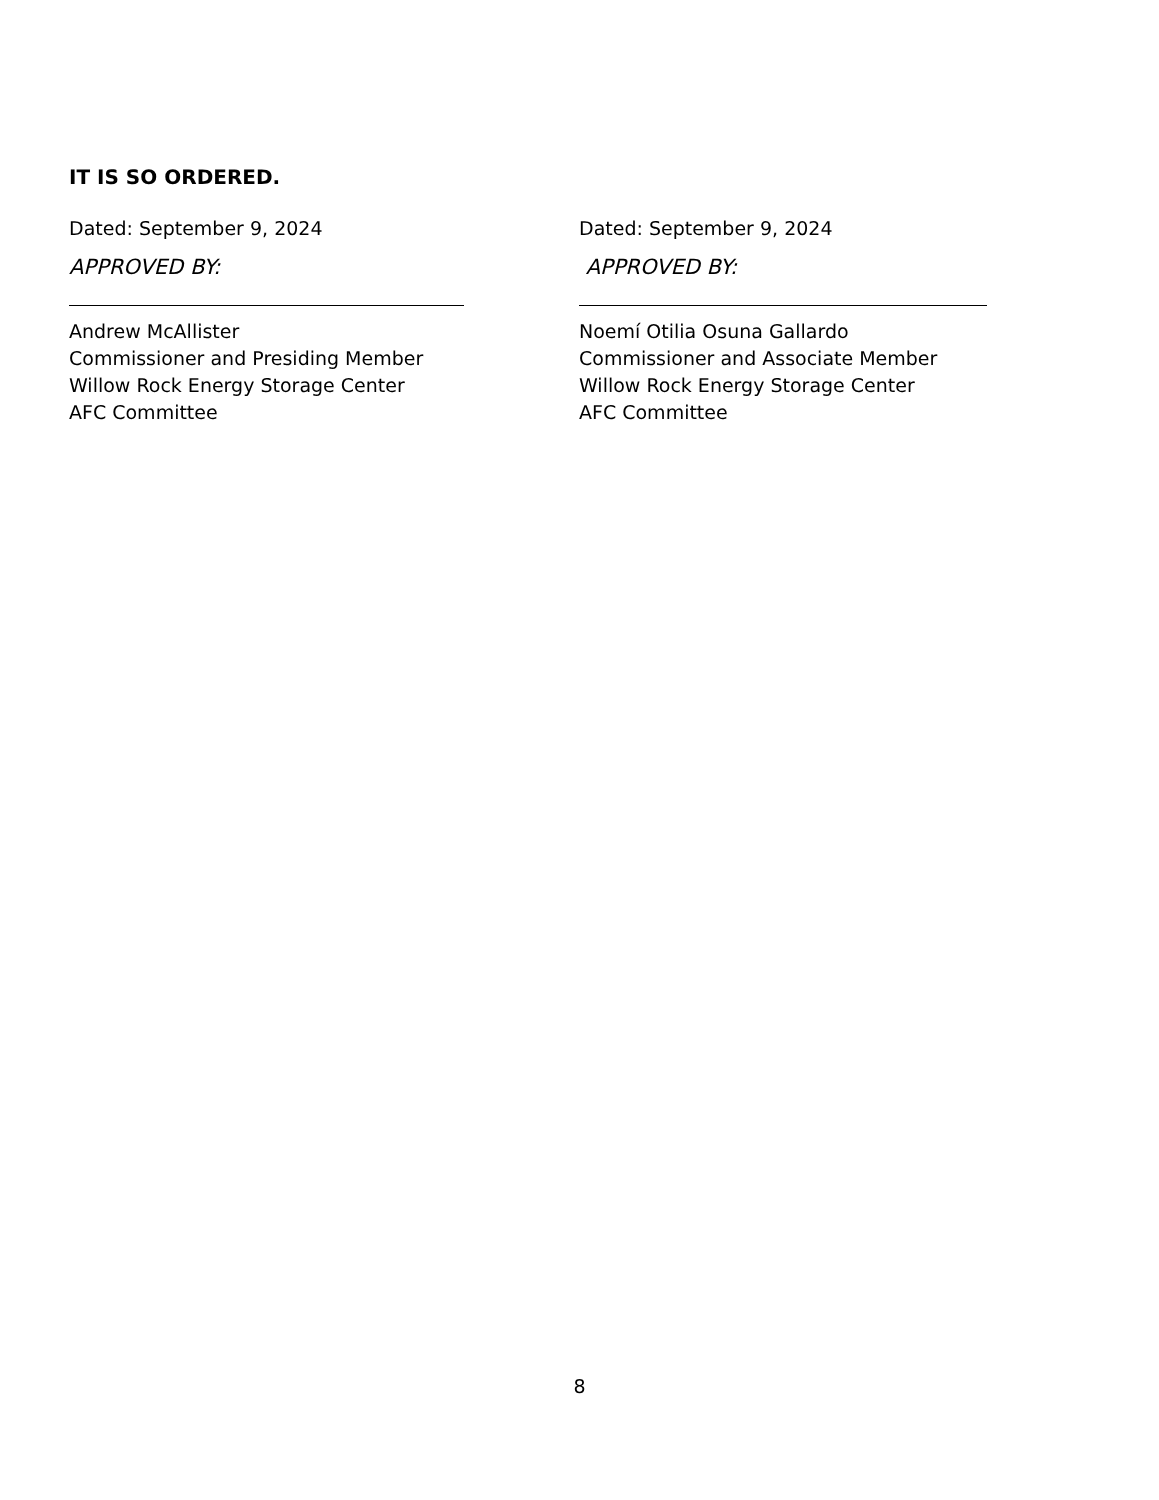IT IS SO ORDERED.
Dated: September 9, 2024
APPROVED BY:
Andrew McAllister
Commissioner and Presiding Member
Willow Rock Energy Storage Center
AFC Committee
Dated: September 9, 2024
APPROVED BY:
Noemí Otilia Osuna Gallardo
Commissioner and Associate Member
Willow Rock Energy Storage Center
AFC Committee
8